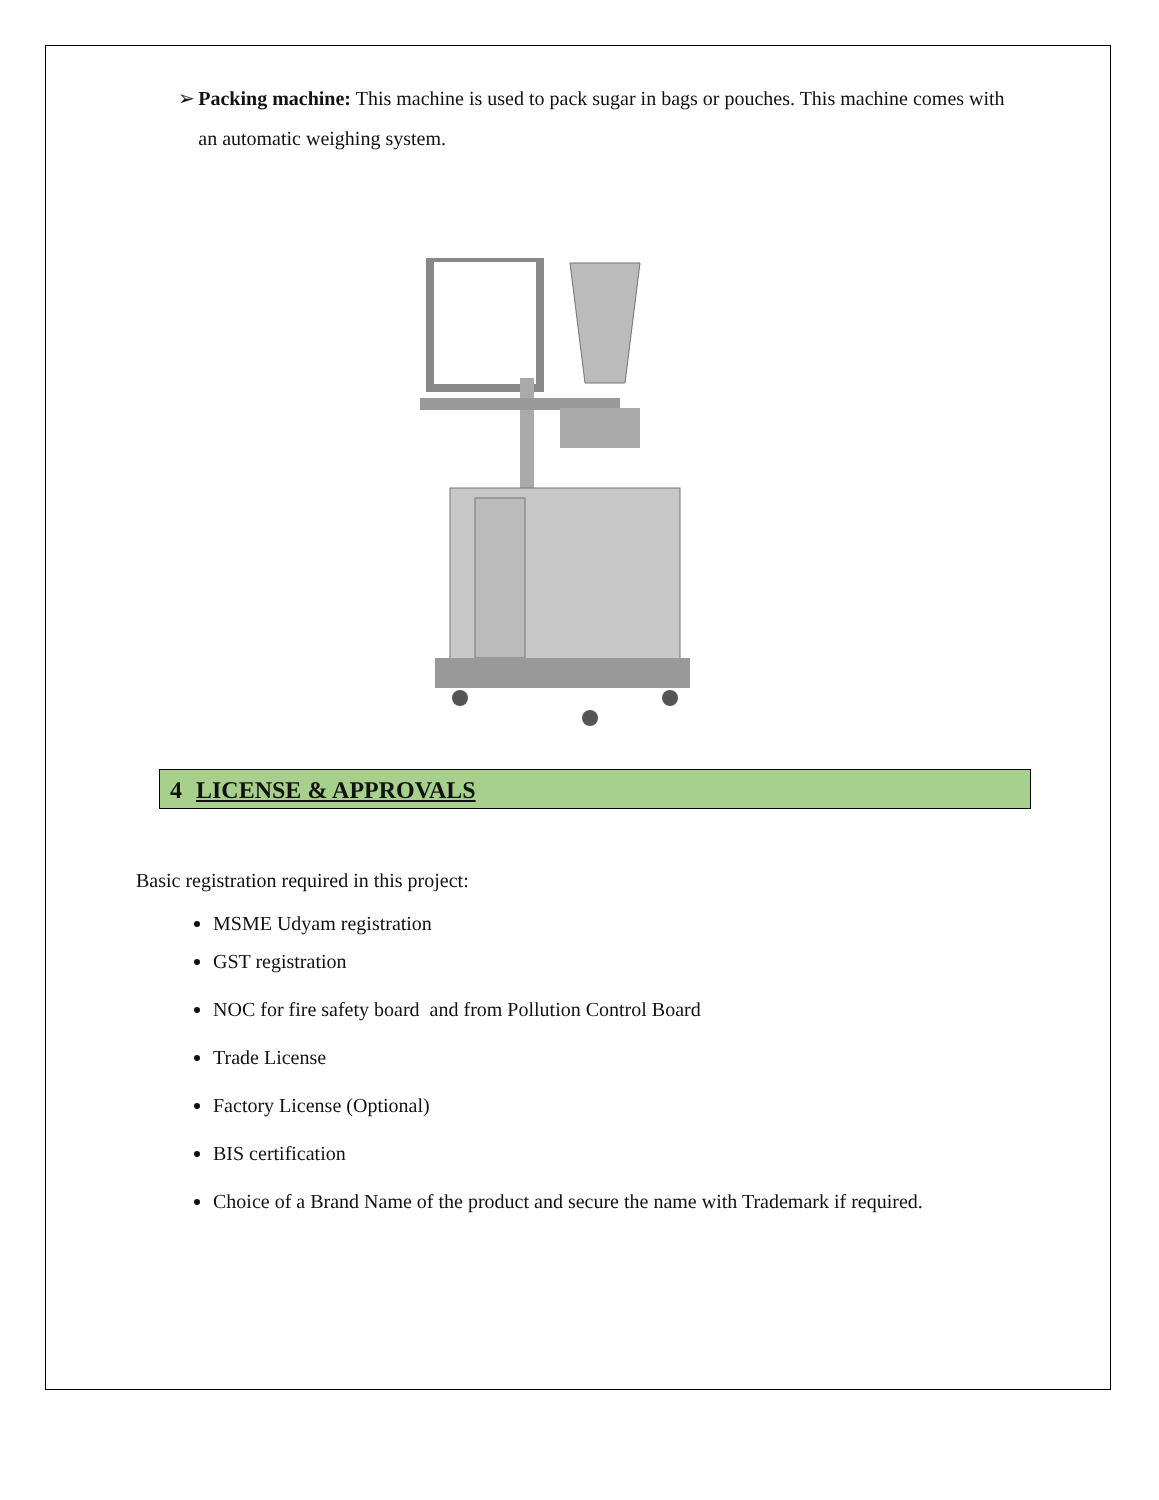➢ Packing machine: This machine is used to pack sugar in bags or pouches. This machine comes with an automatic weighing system.
4 LICENSE & APPROVALS
Basic registration required in this project:
MSME Udyam registration
GST registration
NOC for fire safety board and from Pollution Control Board
Trade License
Factory License (Optional)
BIS certification
Choice of a Brand Name of the product and secure the name with Trademark if required.